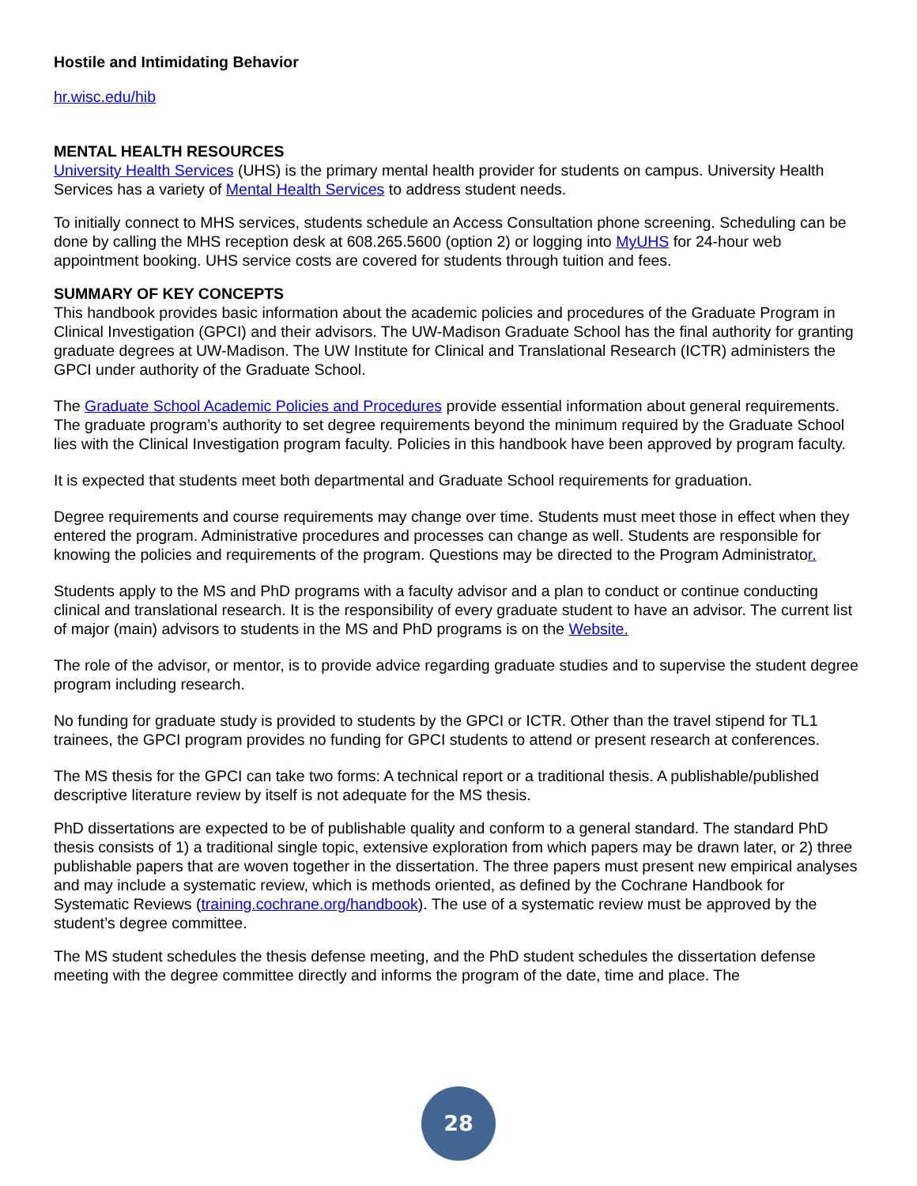Hostile and Intimidating Behavior
hr.wisc.edu/hib
MENTAL HEALTH RESOURCES
University Health Services (UHS) is the primary mental health provider for students on campus. University Health Services has a variety of Mental Health Services to address student needs.
To initially connect to MHS services, students schedule an Access Consultation phone screening. Scheduling can be done by calling the MHS reception desk at 608.265.5600 (option 2) or logging into MyUHS for 24-hour web appointment booking. UHS service costs are covered for students through tuition and fees.
SUMMARY OF KEY CONCEPTS
This handbook provides basic information about the academic policies and procedures of the Graduate Program in Clinical Investigation (GPCI) and their advisors. The UW-Madison Graduate School has the final authority for granting graduate degrees at UW-Madison. The UW Institute for Clinical and Translational Research (ICTR) administers the GPCI under authority of the Graduate School.
The Graduate School Academic Policies and Procedures provide essential information about general requirements. The graduate program’s authority to set degree requirements beyond the minimum required by the Graduate School lies with the Clinical Investigation program faculty. Policies in this handbook have been approved by program faculty.
It is expected that students meet both departmental and Graduate School requirements for graduation.
Degree requirements and course requirements may change over time. Students must meet those in effect when they entered the program. Administrative procedures and processes can change as well. Students are responsible for knowing the policies and requirements of the program. Questions may be directed to the Program Administrator.
Students apply to the MS and PhD programs with a faculty advisor and a plan to conduct or continue conducting clinical and translational research. It is the responsibility of every graduate student to have an advisor. The current list of major (main) advisors to students in the MS and PhD programs is on the Website.
The role of the advisor, or mentor, is to provide advice regarding graduate studies and to supervise the student degree program including research.
No funding for graduate study is provided to students by the GPCI or ICTR. Other than the travel stipend for TL1 trainees, the GPCI program provides no funding for GPCI students to attend or present research at conferences.
The MS thesis for the GPCI can take two forms: A technical report or a traditional thesis. A publishable/published descriptive literature review by itself is not adequate for the MS thesis.
PhD dissertations are expected to be of publishable quality and conform to a general standard. The standard PhD thesis consists of 1) a traditional single topic, extensive exploration from which papers may be drawn later, or 2) three publishable papers that are woven together in the dissertation. The three papers must present new empirical analyses and may include a systematic review, which is methods oriented, as defined by the Cochrane Handbook for Systematic Reviews (training.cochrane.org/handbook). The use of a systematic review must be approved by the student’s degree committee.
The MS student schedules the thesis defense meeting, and the PhD student schedules the dissertation defense meeting with the degree committee directly and informs the program of the date, time and place. The
28